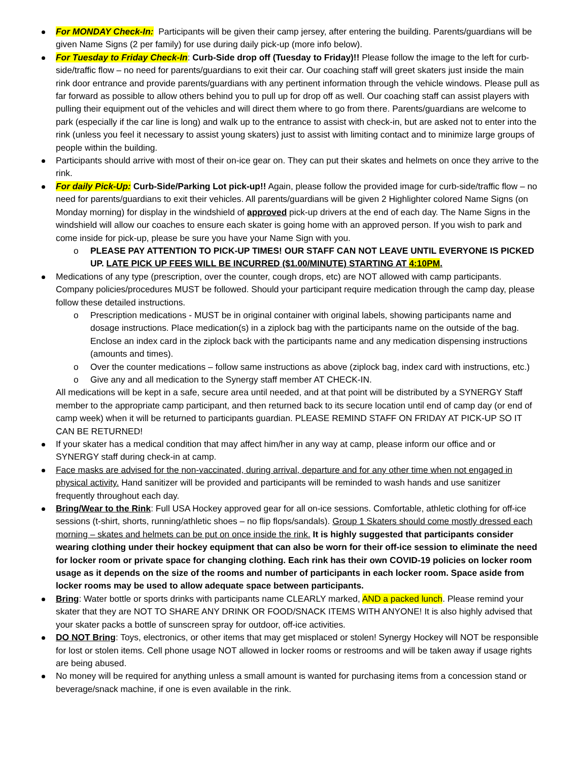For MONDAY Check-In: Participants will be given their camp jersey, after entering the building. Parents/guardians will be given Name Signs (2 per family) for use during daily pick-up (more info below).
For Tuesday to Friday Check-In: Curb-Side drop off (Tuesday to Friday)!! Please follow the image to the left for curb-side/traffic flow – no need for parents/guardians to exit their car. Our coaching staff will greet skaters just inside the main rink door entrance and provide parents/guardians with any pertinent information through the vehicle windows. Please pull as far forward as possible to allow others behind you to pull up for drop off as well. Our coaching staff can assist players with pulling their equipment out of the vehicles and will direct them where to go from there. Parents/guardians are welcome to park (especially if the car line is long) and walk up to the entrance to assist with check-in, but are asked not to enter into the rink (unless you feel it necessary to assist young skaters) just to assist with limiting contact and to minimize large groups of people within the building.
Participants should arrive with most of their on-ice gear on. They can put their skates and helmets on once they arrive to the rink.
For daily Pick-Up: Curb-Side/Parking Lot pick-up!! Again, please follow the provided image for curb-side/traffic flow – no need for parents/guardians to exit their vehicles. All parents/guardians will be given 2 Highlighter colored Name Signs (on Monday morning) for display in the windshield of approved pick-up drivers at the end of each day. The Name Signs in the windshield will allow our coaches to ensure each skater is going home with an approved person. If you wish to park and come inside for pick-up, please be sure you have your Name Sign with you.
o PLEASE PAY ATTENTION TO PICK-UP TIMES! OUR STAFF CAN NOT LEAVE UNTIL EVERYONE IS PICKED UP. LATE PICK UP FEES WILL BE INCURRED ($1.00/MINUTE) STARTING AT 4:10PM.
Medications of any type (prescription, over the counter, cough drops, etc) are NOT allowed with camp participants. Company policies/procedures MUST be followed. Should your participant require medication through the camp day, please follow these detailed instructions.
o Prescription medications - MUST be in original container with original labels, showing participants name and dosage instructions. Place medication(s) in a ziplock bag with the participants name on the outside of the bag. Enclose an index card in the ziplock back with the participants name and any medication dispensing instructions (amounts and times).
o Over the counter medications – follow same instructions as above (ziplock bag, index card with instructions, etc.)
o Give any and all medication to the Synergy staff member AT CHECK-IN.
All medications will be kept in a safe, secure area until needed, and at that point will be distributed by a SYNERGY Staff member to the appropriate camp participant, and then returned back to its secure location until end of camp day (or end of camp week) when it will be returned to participants guardian. PLEASE REMIND STAFF ON FRIDAY AT PICK-UP SO IT CAN BE RETURNED!
If your skater has a medical condition that may affect him/her in any way at camp, please inform our office and or SYNERGY staff during check-in at camp.
Face masks are advised for the non-vaccinated, during arrival, departure and for any other time when not engaged in physical activity. Hand sanitizer will be provided and participants will be reminded to wash hands and use sanitizer frequently throughout each day.
Bring/Wear to the Rink: Full USA Hockey approved gear for all on-ice sessions. Comfortable, athletic clothing for off-ice sessions (t-shirt, shorts, running/athletic shoes – no flip flops/sandals). Group 1 Skaters should come mostly dressed each morning – skates and helmets can be put on once inside the rink. It is highly suggested that participants consider wearing clothing under their hockey equipment that can also be worn for their off-ice session to eliminate the need for locker room or private space for changing clothing. Each rink has their own COVID-19 policies on locker room usage as it depends on the size of the rooms and number of participants in each locker room. Space aside from locker rooms may be used to allow adequate space between participants.
Bring: Water bottle or sports drinks with participants name CLEARLY marked, AND a packed lunch. Please remind your skater that they are NOT TO SHARE ANY DRINK OR FOOD/SNACK ITEMS WITH ANYONE! It is also highly advised that your skater packs a bottle of sunscreen spray for outdoor, off-ice activities.
DO NOT Bring: Toys, electronics, or other items that may get misplaced or stolen! Synergy Hockey will NOT be responsible for lost or stolen items. Cell phone usage NOT allowed in locker rooms or restrooms and will be taken away if usage rights are being abused.
No money will be required for anything unless a small amount is wanted for purchasing items from a concession stand or beverage/snack machine, if one is even available in the rink.